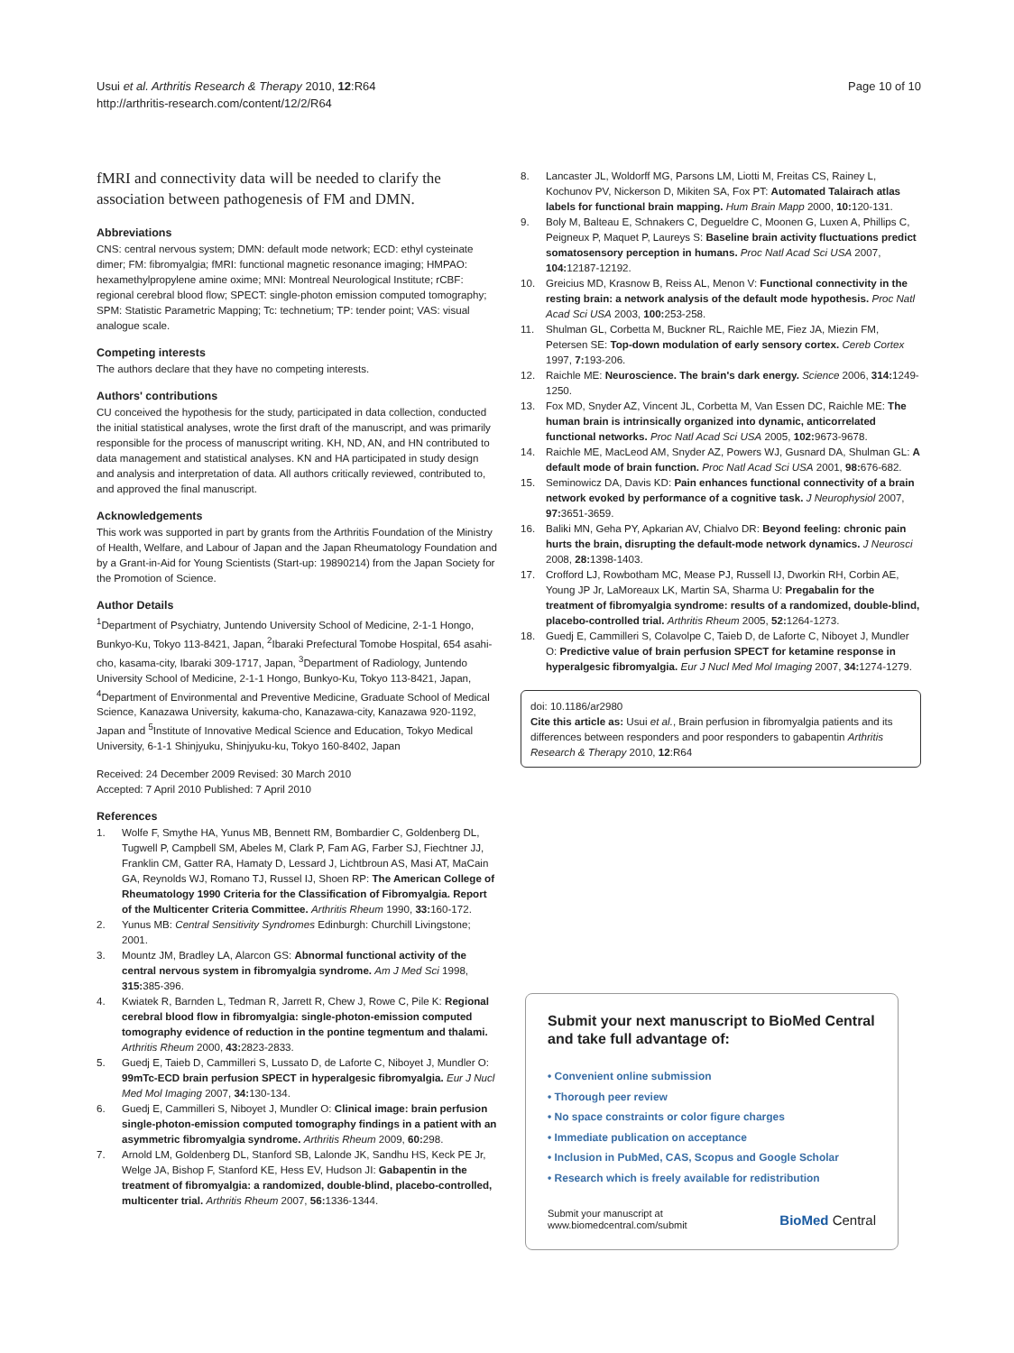Usui et al. Arthritis Research & Therapy 2010, 12:R64
http://arthritis-research.com/content/12/2/R64
Page 10 of 10
fMRI and connectivity data will be needed to clarify the association between pathogenesis of FM and DMN.
Abbreviations
CNS: central nervous system; DMN: default mode network; ECD: ethyl cysteinate dimer; FM: fibromyalgia; fMRI: functional magnetic resonance imaging; HMPAO: hexamethylpropylene amine oxime; MNI: Montreal Neurological Institute; rCBF: regional cerebral blood flow; SPECT: single-photon emission computed tomography; SPM: Statistic Parametric Mapping; Tc: technetium; TP: tender point; VAS: visual analogue scale.
Competing interests
The authors declare that they have no competing interests.
Authors' contributions
CU conceived the hypothesis for the study, participated in data collection, conducted the initial statistical analyses, wrote the first draft of the manuscript, and was primarily responsible for the process of manuscript writing. KH, ND, AN, and HN contributed to data management and statistical analyses. KN and HA participated in study design and analysis and interpretation of data. All authors critically reviewed, contributed to, and approved the final manuscript.
Acknowledgements
This work was supported in part by grants from the Arthritis Foundation of the Ministry of Health, Welfare, and Labour of Japan and the Japan Rheumatology Foundation and by a Grant-in-Aid for Young Scientists (Start-up: 19890214) from the Japan Society for the Promotion of Science.
Author Details
<sup>1</sup> Department of Psychiatry, Juntendo University School of Medicine, 2-1-1 Hongo, Bunkyo-Ku, Tokyo 113-8421, Japan, <sup>2</sup>Ibaraki Prefectural Tomobe Hospital, 654 asahi-cho, kasama-city, Ibaraki 309-1717, Japan, <sup>3</sup>Department of Radiology, Juntendo University School of Medicine, 2-1-1 Hongo, Bunkyo-Ku, Tokyo 113-8421, Japan, <sup>4</sup>Department of Environmental and Preventive Medicine, Graduate School of Medical Science, Kanazawa University, kakuma-cho, Kanazawa-city, Kanazawa 920-1192, Japan and <sup>5</sup>Institute of Innovative Medical Science and Education, Tokyo Medical University, 6-1-1 Shinjyuku, Shinjyuku-ku, Tokyo 160-8402, Japan
Received: 24 December 2009 Revised: 30 March 2010
Accepted: 7 April 2010 Published: 7 April 2010
References
1. Wolfe F, Smythe HA, Yunus MB, Bennett RM, Bombardier C, Goldenberg DL, Tugwell P, Campbell SM, Abeles M, Clark P, Fam AG, Farber SJ, Fiechtner JJ, Franklin CM, Gatter RA, Hamaty D, Lessard J, Lichtbroun AS, Masi AT, MaCain GA, Reynolds WJ, Romano TJ, Russel IJ, Shoen RP: The American College of Rheumatology 1990 Criteria for the Classification of Fibromyalgia. Report of the Multicenter Criteria Committee. Arthritis Rheum 1990, 33: 160-172.
2. Yunus MB: Central Sensitivity Syndromes Edinburgh: Churchill Livingstone; 2001.
3. Mountz JM, Bradley LA, Alarcon GS: Abnormal functional activity of the central nervous system in fibromyalgia syndrome. Am J Med Sci 1998, 315: 385-396.
4. Kwiatek R, Barnden L, Tedman R, Jarrett R, Chew J, Rowe C, Pile K: Regional cerebral blood flow in fibromyalgia: single-photon-emission computed tomography evidence of reduction in the pontine tegmentum and thalami. Arthritis Rheum 2000, 43: 2823-2833.
5. Guedj E, Taieb D, Cammilleri S, Lussato D, de Laforte C, Niboyet J, Mundler O: 99mTc-ECD brain perfusion SPECT in hyperalgesic fibromyalgia. Eur J Nucl Med Mol Imaging 2007, 34: 130-134.
6. Guedj E, Cammilleri S, Niboyet J, Mundler O: Clinical image: brain perfusion single-photon-emission computed tomography findings in a patient with an asymmetric fibromyalgia syndrome. Arthritis Rheum 2009, 60: 298.
7. Arnold LM, Goldenberg DL, Stanford SB, Lalonde JK, Sandhu HS, Keck PE Jr, Welge JA, Bishop F, Stanford KE, Hess EV, Hudson JI: Gabapentin in the treatment of fibromyalgia: a randomized, double-blind, placebo-controlled, multicenter trial. Arthritis Rheum 2007, 56: 1336-1344.
8. Lancaster JL, Woldorff MG, Parsons LM, Liotti M, Freitas CS, Rainey L, Kochunov PV, Nickerson D, Mikiten SA, Fox PT: Automated Talairach atlas labels for functional brain mapping. Hum Brain Mapp 2000, 10: 120-131.
9. Boly M, Balteau E, Schnakers C, Degueldre C, Moonen G, Luxen A, Phillips C, Peigneux P, Maquet P, Laureys S: Baseline brain activity fluctuations predict somatosensory perception in humans. Proc Natl Acad Sci USA 2007, 104: 12187-12192.
10. Greicius MD, Krasnow B, Reiss AL, Menon V: Functional connectivity in the resting brain: a network analysis of the default mode hypothesis. Proc Natl Acad Sci USA 2003, 100: 253-258.
11. Shulman GL, Corbetta M, Buckner RL, Raichle ME, Fiez JA, Miezin FM, Petersen SE: Top-down modulation of early sensory cortex. Cereb Cortex 1997, 7: 193-206.
12. Raichle ME: Neuroscience. The brain's dark energy. Science 2006, 314: 1249-1250.
13. Fox MD, Snyder AZ, Vincent JL, Corbetta M, Van Essen DC, Raichle ME: The human brain is intrinsically organized into dynamic, anticorrelated functional networks. Proc Natl Acad Sci USA 2005, 102: 9673-9678.
14. Raichle ME, MacLeod AM, Snyder AZ, Powers WJ, Gusnard DA, Shulman GL: A default mode of brain function. Proc Natl Acad Sci USA 2001, 98: 676-682.
15. Seminowicz DA, Davis KD: Pain enhances functional connectivity of a brain network evoked by performance of a cognitive task. J Neurophysiol 2007, 97: 3651-3659.
16. Baliki MN, Geha PY, Apkarian AV, Chialvo DR: Beyond feeling: chronic pain hurts the brain, disrupting the default-mode network dynamics. J Neurosci 2008, 28: 1398-1403.
17. Crofford LJ, Rowbotham MC, Mease PJ, Russell IJ, Dworkin RH, Corbin AE, Young JP Jr, LaMoreaux LK, Martin SA, Sharma U: Pregabalin for the treatment of fibromyalgia syndrome: results of a randomized, double-blind, placebo-controlled trial. Arthritis Rheum 2005, 52: 1264-1273.
18. Guedj E, Cammilleri S, Colavolpe C, Taieb D, de Laforte C, Niboyet J, Mundler O: Predictive value of brain perfusion SPECT for ketamine response in hyperalgesic fibromyalgia. Eur J Nucl Med Mol Imaging 2007, 34: 1274-1279.
doi: 10.1186/ar2980
Cite this article as: Usui et al., Brain perfusion in fibromyalgia patients and its differences between responders and poor responders to gabapentin Arthritis Research & Therapy 2010, 12:R64
Submit your next manuscript to BioMed Central and take full advantage of:
• Convenient online submission
• Thorough peer review
• No space constraints or color figure charges
• Immediate publication on acceptance
• Inclusion in PubMed, CAS, Scopus and Google Scholar
• Research which is freely available for redistribution
Submit your manuscript at
www.biomedcentral.com/submit
BioMed Central